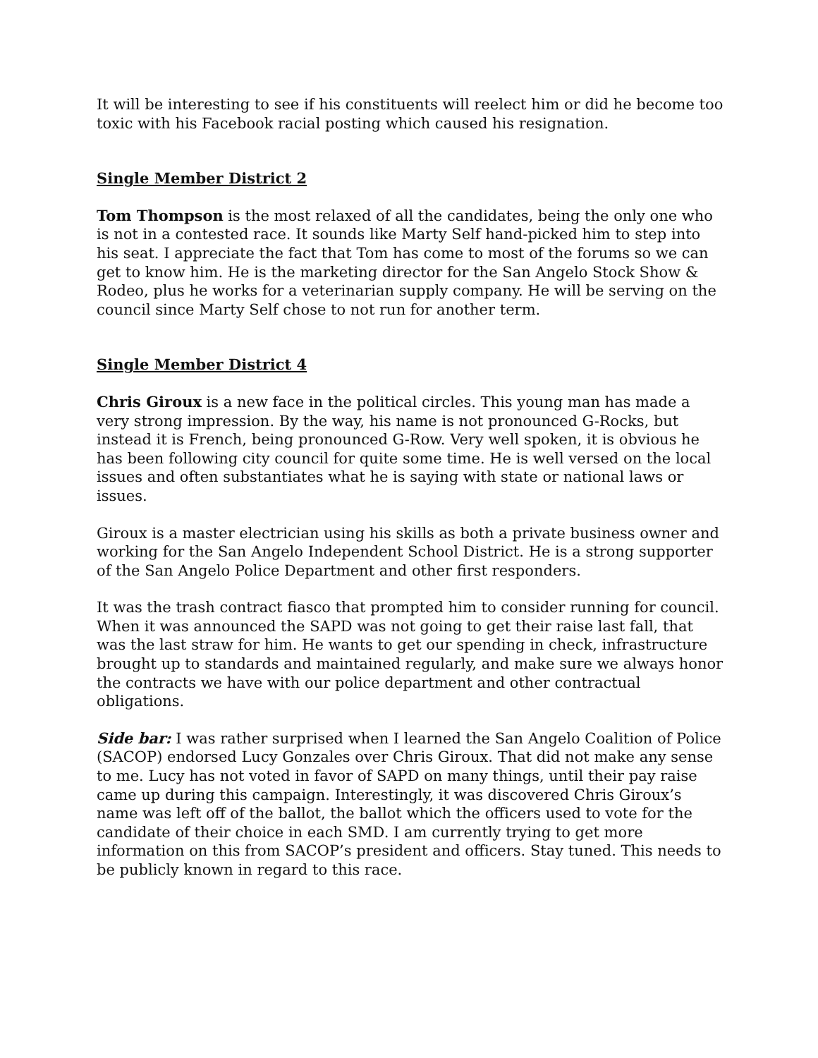It will be interesting to see if his constituents will reelect him or did he become too toxic with his Facebook racial posting which caused his resignation.
Single Member District 2
Tom Thompson is the most relaxed of all the candidates, being the only one who is not in a contested race. It sounds like Marty Self hand-picked him to step into his seat. I appreciate the fact that Tom has come to most of the forums so we can get to know him. He is the marketing director for the San Angelo Stock Show & Rodeo, plus he works for a veterinarian supply company. He will be serving on the council since Marty Self chose to not run for another term.
Single Member District 4
Chris Giroux is a new face in the political circles. This young man has made a very strong impression. By the way, his name is not pronounced G-Rocks, but instead it is French, being pronounced G-Row. Very well spoken, it is obvious he has been following city council for quite some time. He is well versed on the local issues and often substantiates what he is saying with state or national laws or issues.
Giroux is a master electrician using his skills as both a private business owner and working for the San Angelo Independent School District. He is a strong supporter of the San Angelo Police Department and other first responders.
It was the trash contract fiasco that prompted him to consider running for council. When it was announced the SAPD was not going to get their raise last fall, that was the last straw for him. He wants to get our spending in check, infrastructure brought up to standards and maintained regularly, and make sure we always honor the contracts we have with our police department and other contractual obligations.
Side bar: I was rather surprised when I learned the San Angelo Coalition of Police (SACOP) endorsed Lucy Gonzales over Chris Giroux. That did not make any sense to me. Lucy has not voted in favor of SAPD on many things, until their pay raise came up during this campaign. Interestingly, it was discovered Chris Giroux’s name was left off of the ballot, the ballot which the officers used to vote for the candidate of their choice in each SMD. I am currently trying to get more information on this from SACOP’s president and officers. Stay tuned. This needs to be publicly known in regard to this race.